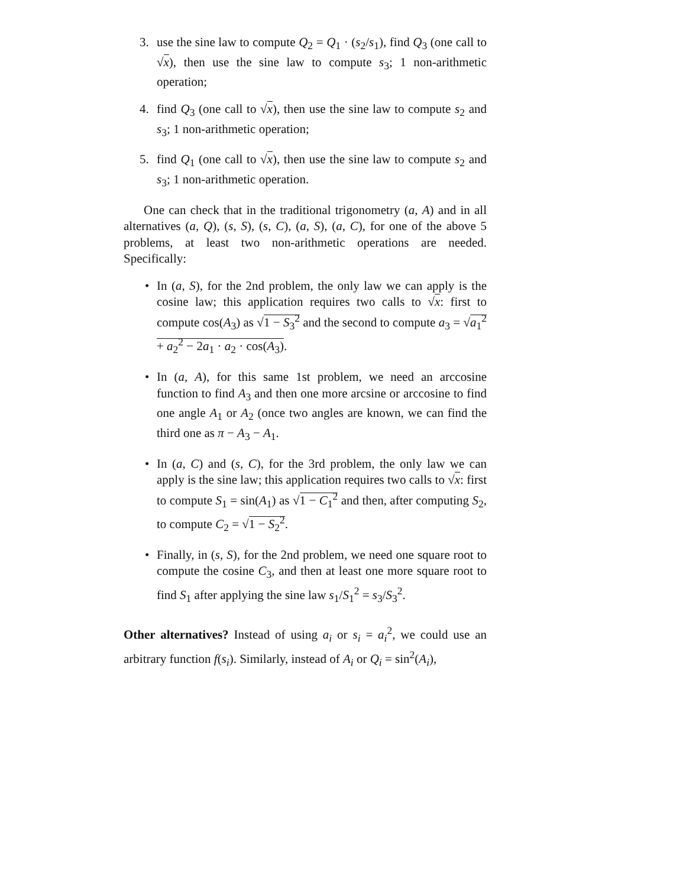3. use the sine law to compute Q<sub>2</sub> = Q<sub>1</sub> · (s<sub>2</sub>/s<sub>1</sub>), find Q<sub>3</sub> (one call to √x), then use the sine law to compute s<sub>3</sub>; 1 non-arithmetic operation;
4. find Q<sub>3</sub> (one call to √x), then use the sine law to compute s<sub>2</sub> and s<sub>3</sub>; 1 non-arithmetic operation;
5. find Q<sub>1</sub> (one call to √x), then use the sine law to compute s<sub>2</sub> and s<sub>3</sub>; 1 non-arithmetic operation.
One can check that in the traditional trigonometry (a, A) and in all alternatives (a, Q), (s, S), (s, C), (a, S), (a, C), for one of the above 5 problems, at least two non-arithmetic operations are needed. Specifically:
• In (a, S), for the 2nd problem, the only law we can apply is the cosine law; this application requires two calls to √x: first to compute cos(A<sub>3</sub>) as √1 − S<sub>3</sub><sup>2</sup> and the second to compute a<sub>3</sub> = √a<sub>1</sub><sup>2</sup> + a<sub>2</sub><sup>2</sup> − 2a<sub>1</sub> · a<sub>2</sub> · cos(A<sub>3</sub>).
• In (a, A), for this same 1st problem, we need an arccosine function to find A<sub>3</sub> and then one more arcsine or arccosine to find one angle A<sub>1</sub> or A<sub>2</sub> (once two angles are known, we can find the third one as π − A<sub>3</sub> − A<sub>1</sub>.
• In (a, C) and (s, C), for the 3rd problem, the only law we can apply is the sine law; this application requires two calls to √x: first to compute S<sub>1</sub> = sin(A<sub>1</sub>) as √1 − C<sub>1</sub><sup>2</sup> and then, after computing S<sub>2</sub>, to compute C<sub>2</sub> = √1 − S<sub>2</sub><sup>2</sup>.
• Finally, in (s, S), for the 2nd problem, we need one square root to compute the cosine C<sub>3</sub>, and then at least one more square root to find S<sub>1</sub> after applying the sine law s<sub>1</sub>/S<sub>1</sub><sup>2</sup> = s<sub>3</sub>/S<sub>3</sub><sup>2</sup>.
Other alternatives? Instead of using a<sub>i</sub> or s<sub>i</sub> = a<sub>i</sub><sup>2</sup>, we could use an arbitrary function f(s<sub>i</sub>). Similarly, instead of A<sub>i</sub> or Q<sub>i</sub> = sin<sup>2</sup>(A<sub>i</sub>),